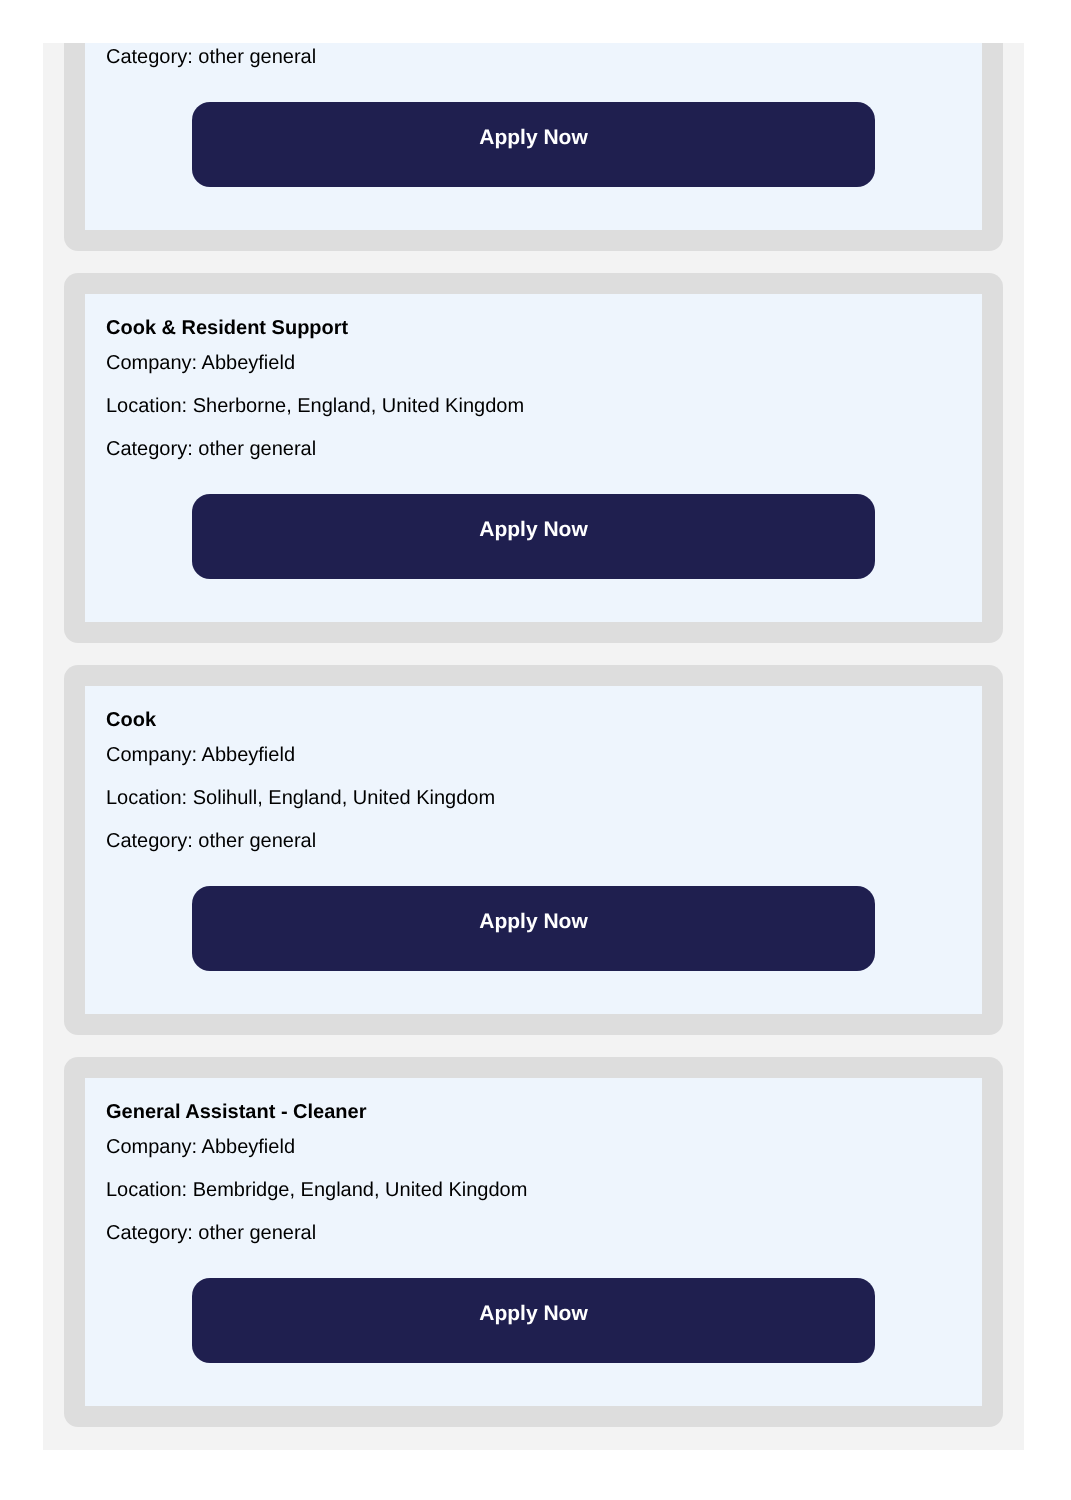Category: other general
Apply Now
Cook & Resident Support
Company: Abbeyfield
Location: Sherborne, England, United Kingdom
Category: other general
Apply Now
Cook
Company: Abbeyfield
Location: Solihull, England, United Kingdom
Category: other general
Apply Now
General Assistant - Cleaner
Company: Abbeyfield
Location: Bembridge, England, United Kingdom
Category: other general
Apply Now